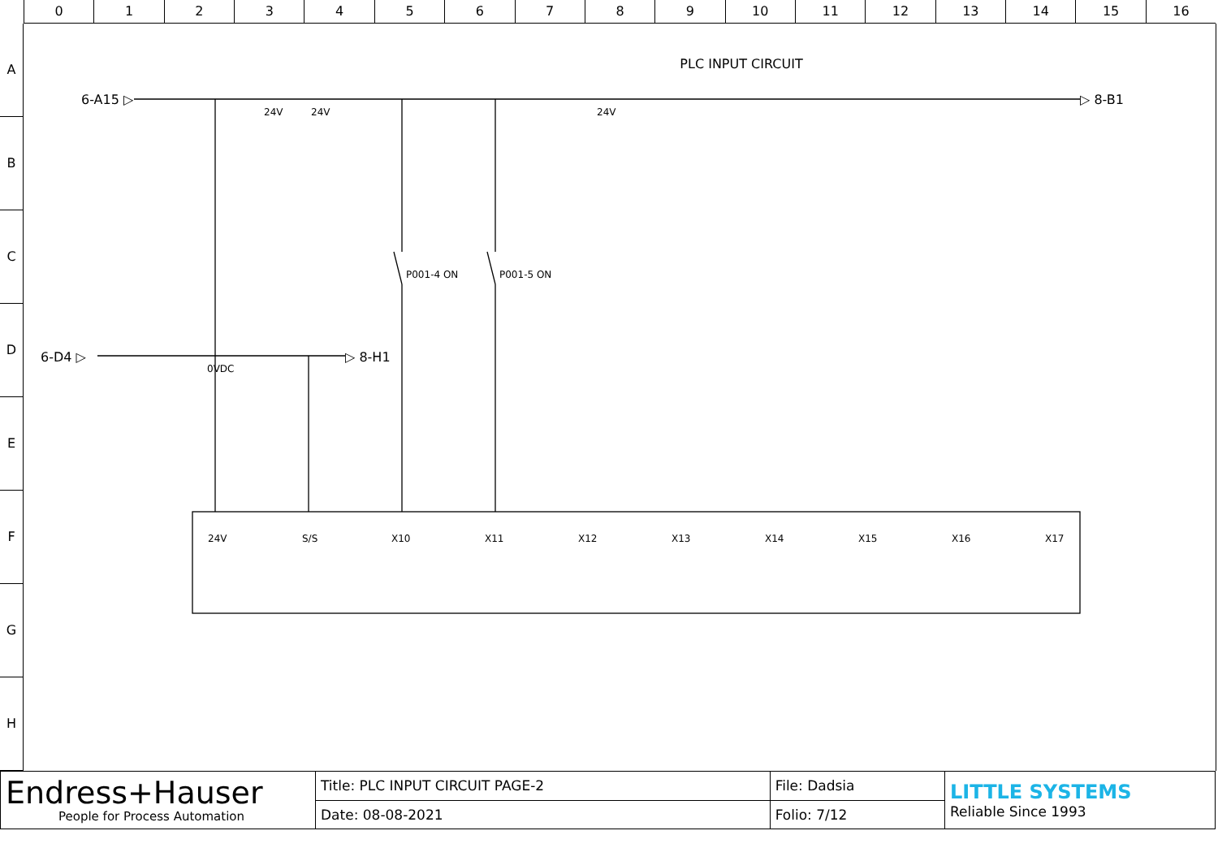0 1 2 3 4 5 6 7 8 9 10 11 12 13 14 15 16
A
B
C
D
E
F
G
H
6-A15 ▷
▷ 8-B1
6-D4 ▷
▷ 8-H1
P001-4 ON
P001-5 ON
24V
S/S
X10
X11
X12
X13
X14
X15
X16
X17
0VDC
24V
24V
24V
PLC INPUT CIRCUIT
| Endress+Hauser People for Process Automation | Title: PLC INPUT CIRCUIT PAGE-2 | File: Dadsia | LITTLE SYSTEMS Reliable Since 1993 |
| | Date: 08-08-2021 | Folio: 7/12 | |